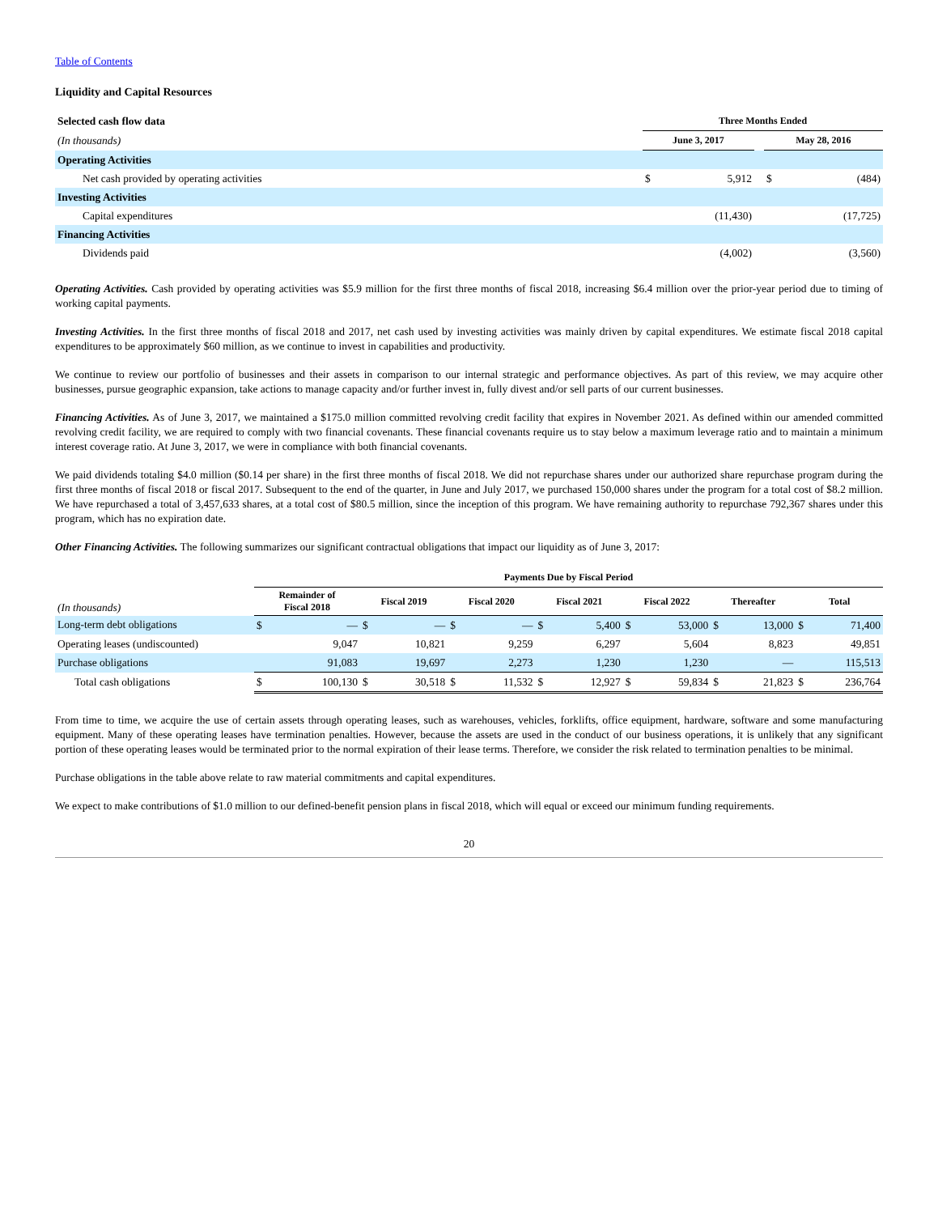Table of Contents
Liquidity and Capital Resources
| Selected cash flow data | Three Months Ended | | | | |
| (In thousands) | June 3, 2017 | | | May 28, 2016 | |
| Operating Activities | | | | | |
| Net cash provided by operating activities | $ | 5,912 | | $ | (484) |
| Investing Activities | | | | | |
| Capital expenditures | | (11,430) | | | (17,725) |
| Financing Activities | | | | | |
| Dividends paid | | (4,002) | | | (3,560) |
Operating Activities. Cash provided by operating activities was $5.9 million for the first three months of fiscal 2018, increasing $6.4 million over the prior-year period due to timing of working capital payments.
Investing Activities. In the first three months of fiscal 2018 and 2017, net cash used by investing activities was mainly driven by capital expenditures. We estimate fiscal 2018 capital expenditures to be approximately $60 million, as we continue to invest in capabilities and productivity.
We continue to review our portfolio of businesses and their assets in comparison to our internal strategic and performance objectives. As part of this review, we may acquire other businesses, pursue geographic expansion, take actions to manage capacity and/or further invest in, fully divest and/or sell parts of our current businesses.
Financing Activities. As of June 3, 2017, we maintained a $175.0 million committed revolving credit facility that expires in November 2021. As defined within our amended committed revolving credit facility, we are required to comply with two financial covenants. These financial covenants require us to stay below a maximum leverage ratio and to maintain a minimum interest coverage ratio. At June 3, 2017, we were in compliance with both financial covenants.
We paid dividends totaling $4.0 million ($0.14 per share) in the first three months of fiscal 2018. We did not repurchase shares under our authorized share repurchase program during the first three months of fiscal 2018 or fiscal 2017. Subsequent to the end of the quarter, in June and July 2017, we purchased 150,000 shares under the program for a total cost of $8.2 million. We have repurchased a total of 3,457,633 shares, at a total cost of $80.5 million, since the inception of this program. We have remaining authority to repurchase 792,367 shares under this program, which has no expiration date.
Other Financing Activities. The following summarizes our significant contractual obligations that impact our liquidity as of June 3, 2017:
| | Payments Due by Fiscal Period | | | | | | | | | | | | | |
| (In thousands) | Remainder of Fiscal 2018 | | Fiscal 2019 | | Fiscal 2020 | | Fiscal 2021 | | Fiscal 2022 | | Thereafter | | Total | |
| Long-term debt obligations | $ | — | $ | — | $ | — | $ | 5,400 | $ | 53,000 | $ | 13,000 | $ | 71,400 |
| Operating leases (undiscounted) | | 9,047 | | 10,821 | | 9,259 | | 6,297 | | 5,604 | | 8,823 | | 49,851 |
| Purchase obligations | | 91,083 | | 19,697 | | 2,273 | | 1,230 | | 1,230 | | — | | 115,513 |
| Total cash obligations | $ | 100,130 | $ | 30,518 | $ | 11,532 | $ | 12,927 | $ | 59,834 | $ | 21,823 | $ | 236,764 |
From time to time, we acquire the use of certain assets through operating leases, such as warehouses, vehicles, forklifts, office equipment, hardware, software and some manufacturing equipment. Many of these operating leases have termination penalties. However, because the assets are used in the conduct of our business operations, it is unlikely that any significant portion of these operating leases would be terminated prior to the normal expiration of their lease terms. Therefore, we consider the risk related to termination penalties to be minimal.
Purchase obligations in the table above relate to raw material commitments and capital expenditures.
We expect to make contributions of $1.0 million to our defined-benefit pension plans in fiscal 2018, which will equal or exceed our minimum funding requirements.
20